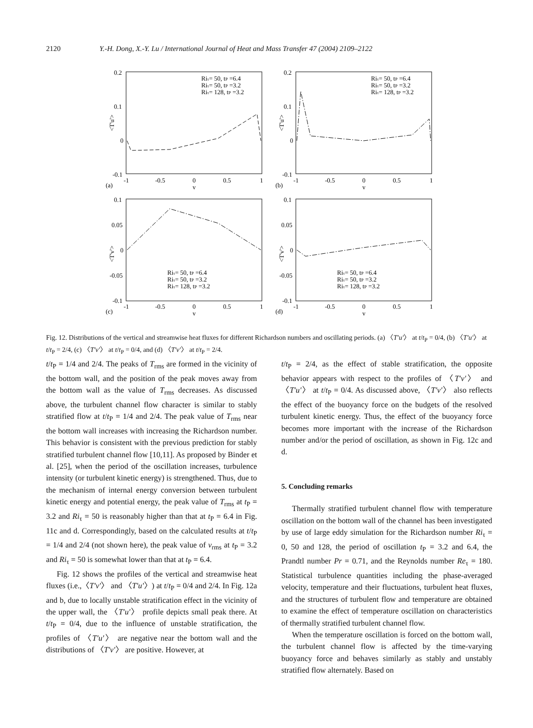2120 Y.-H. Dong, X.-Y. Lu / International Journal of Heat and Mass Transfer 47 (2004) 2109–2122
0.2
0.1
0
-0.1
-1
-0.5
0
0.5
1
y
(a)
<T'u'>
Riτ= 50, tP =6.4
Riτ= 50, tP =3.2
Riτ= 128, tP =3.2
0.2
0.1
0
-0.1
-1
-0.5
0
0.5
1
y
(b)
<T'u'>
Riτ= 50, tP =6.4
Riτ= 50, tP =3.2
Riτ= 128, tP =3.2
0.1
0.05
0
-0.05
-0.1
-1
-0.5
0
0.5
1
y
(c)
<T'v'>
Riτ= 50, tP =6.4
Riτ= 50, tP =3.2
Riτ= 128, tP =3.2
0.1
0.05
0
-0.05
-0.1
-1
-0.5
0
0.5
1
y
(d)
<T'v'>
Riτ= 50, tP =6.4
Riτ= 50, tP =3.2
Riτ= 128, tP =3.2
Fig. 12. Distributions of the vertical and streamwise heat fluxes for different Richardson numbers and oscillating periods. (a) 〈T′u′〉 at t/t<sub>P</sub> = 0/4, (b) 〈T′u′〉 at t/t<sub>P</sub> = 2/4, (c) 〈T′v′〉 at t/t<sub>P</sub> = 0/4, and (d) 〈T′v′〉 at t/t<sub>P</sub> = 2/4.
t/t<sub>P</sub> = 1/4 and 2/4. The peaks of T<sub>rms</sub> are formed in the vicinity of the bottom wall, and the position of the peak moves away from the bottom wall as the value of T<sub>rms</sub> decreases. As discussed above, the turbulent channel flow character is similar to stably stratified flow at t/t<sub>P</sub> = 1/4 and 2/4. The peak value of T<sub>rms</sub> near the bottom wall increases with increasing the Richardson number. This behavior is consistent with the previous prediction for stably stratified turbulent channel flow [10,11]. As proposed by Binder et al. [25], when the period of the oscillation increases, turbulence intensity (or turbulent kinetic energy) is strengthened. Thus, due to the mechanism of internal energy conversion between turbulent kinetic energy and potential energy, the peak value of T<sub>rms</sub> at t<sub>P</sub> = 3.2 and Ri<sub>τ</sub> = 50 is reasonably higher than that at t<sub>P</sub> = 6.4 in Fig. 11c and d. Correspondingly, based on the calculated results at t/t<sub>P</sub> = 1/4 and 2/4 (not shown here), the peak value of v<sub>rms</sub> at t<sub>P</sub> = 3.2 and Ri<sub>τ</sub> = 50 is somewhat lower than that at t<sub>P</sub> = 6.4.
Fig. 12 shows the profiles of the vertical and streamwise heat fluxes (i.e.,〈T′v′〉 and 〈T′u′〉) at t/t<sub>P</sub> = 0/4 and 2/4. In Fig. 12a and b, due to locally unstable stratification effect in the vicinity of the upper wall, the 〈T′u′〉 profile depicts small peak there. At t/t<sub>P</sub> = 0/4, due to the influence of unstable stratification, the profiles of 〈T′u′〉 are negative near the bottom wall and the distributions of 〈T′v′〉 are positive. However, at
t/t<sub>P</sub> = 2/4, as the effect of stable stratification, the opposite behavior appears with respect to the profiles of 〈T′v′〉 and 〈T′u′〉 at t/t<sub>P</sub> = 0/4. As discussed above, 〈T′v′〉 also reflects the effect of the buoyancy force on the budgets of the resolved turbulent kinetic energy. Thus, the effect of the buoyancy force becomes more important with the increase of the Richardson number and/or the period of oscillation, as shown in Fig. 12c and d.
5. Concluding remarks
Thermally stratified turbulent channel flow with temperature oscillation on the bottom wall of the channel has been investigated by use of large eddy simulation for the Richardson number Ri<sub>τ</sub> = 0, 50 and 128, the period of oscillation t<sub>P</sub> = 3.2 and 6.4, the Prandtl number Pr = 0.71, and the Reynolds number Re<sub>τ</sub> = 180. Statistical turbulence quantities including the phase-averaged velocity, temperature and their fluctuations, turbulent heat fluxes, and the structures of turbulent flow and temperature are obtained to examine the effect of temperature oscillation on characteristics of thermally stratified turbulent channel flow.
When the temperature oscillation is forced on the bottom wall, the turbulent channel flow is affected by the time-varying buoyancy force and behaves similarly as stably and unstably stratified flow alternately. Based on